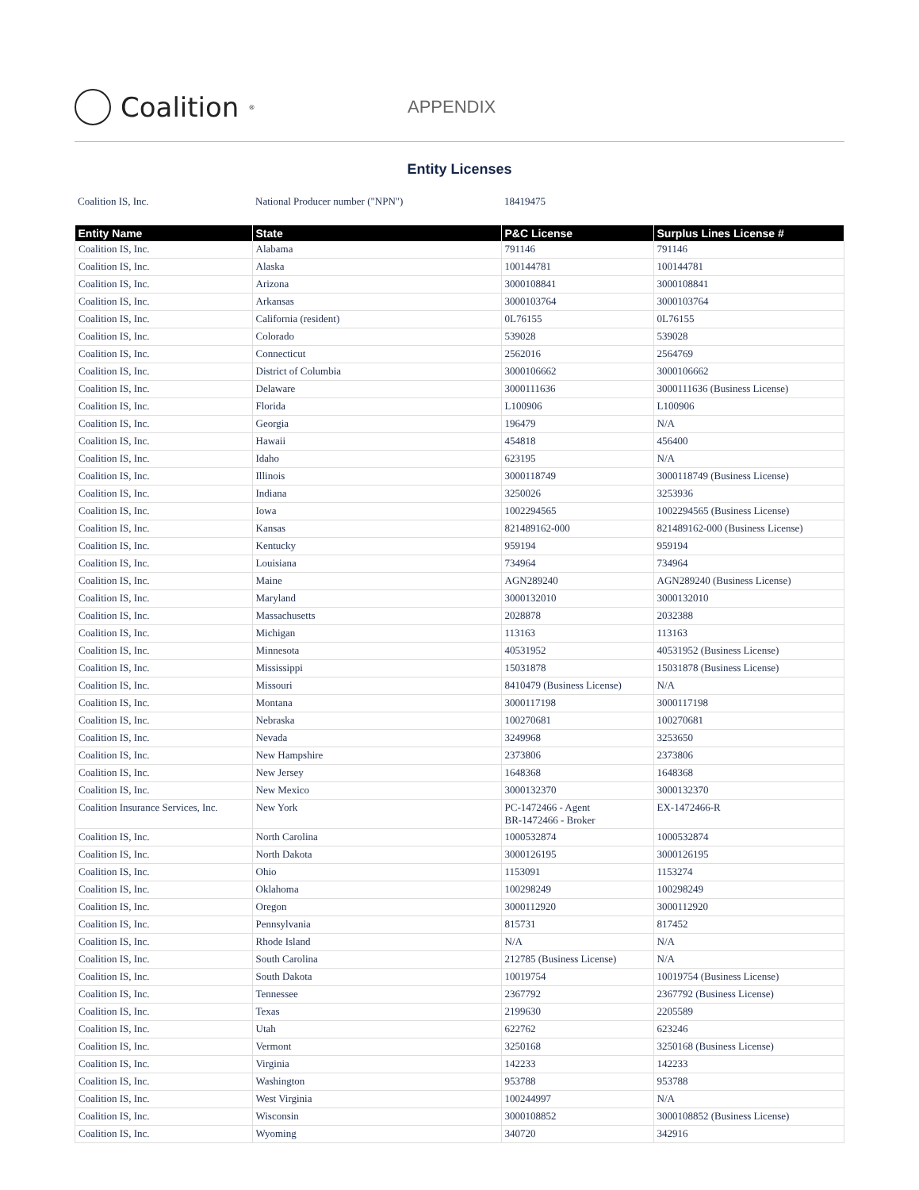Coalition<sup>®</sup>
APPENDIX
Entity Licenses
Coalition IS, Inc. National Producer number ("NPN") 18419475
| Entity Name | State | P&C License | Surplus Lines License # |
| --- | --- | --- | --- |
| Coalition IS, Inc. | Alabama | 791146 | 791146 |
| Coalition IS, Inc. | Alaska | 100144781 | 100144781 |
| Coalition IS, Inc. | Arizona | 3000108841 | 3000108841 |
| Coalition IS, Inc. | Arkansas | 3000103764 | 3000103764 |
| Coalition IS, Inc. | California (resident) | 0L76155 | 0L76155 |
| Coalition IS, Inc. | Colorado | 539028 | 539028 |
| Coalition IS, Inc. | Connecticut | 2562016 | 2564769 |
| Coalition IS, Inc. | District of Columbia | 3000106662 | 3000106662 |
| Coalition IS, Inc. | Delaware | 3000111636 | 3000111636 (Business License) |
| Coalition IS, Inc. | Florida | L100906 | L100906 |
| Coalition IS, Inc. | Georgia | 196479 | N/A |
| Coalition IS, Inc. | Hawaii | 454818 | 456400 |
| Coalition IS, Inc. | Idaho | 623195 | N/A |
| Coalition IS, Inc. | Illinois | 3000118749 | 3000118749 (Business License) |
| Coalition IS, Inc. | Indiana | 3250026 | 3253936 |
| Coalition IS, Inc. | Iowa | 1002294565 | 1002294565 (Business License) |
| Coalition IS, Inc. | Kansas | 821489162-000 | 821489162-000 (Business License) |
| Coalition IS, Inc. | Kentucky | 959194 | 959194 |
| Coalition IS, Inc. | Louisiana | 734964 | 734964 |
| Coalition IS, Inc. | Maine | AGN289240 | AGN289240 (Business License) |
| Coalition IS, Inc. | Maryland | 3000132010 | 3000132010 |
| Coalition IS, Inc. | Massachusetts | 2028878 | 2032388 |
| Coalition IS, Inc. | Michigan | 113163 | 113163 |
| Coalition IS, Inc. | Minnesota | 40531952 | 40531952 (Business License) |
| Coalition IS, Inc. | Mississippi | 15031878 | 15031878 (Business License) |
| Coalition IS, Inc. | Missouri | 8410479 (Business License) | N/A |
| Coalition IS, Inc. | Montana | 3000117198 | 3000117198 |
| Coalition IS, Inc. | Nebraska | 100270681 | 100270681 |
| Coalition IS, Inc. | Nevada | 3249968 | 3253650 |
| Coalition IS, Inc. | New Hampshire | 2373806 | 2373806 |
| Coalition IS, Inc. | New Jersey | 1648368 | 1648368 |
| Coalition IS, Inc. | New Mexico | 3000132370 | 3000132370 |
| Coalition Insurance Services, Inc. | New York | PC-1472466 - Agent BR-1472466 - Broker | EX-1472466-R |
| Coalition IS, Inc. | North Carolina | 1000532874 | 1000532874 |
| Coalition IS, Inc. | North Dakota | 3000126195 | 3000126195 |
| Coalition IS, Inc. | Ohio | 1153091 | 1153274 |
| Coalition IS, Inc. | Oklahoma | 100298249 | 100298249 |
| Coalition IS, Inc. | Oregon | 3000112920 | 3000112920 |
| Coalition IS, Inc. | Pennsylvania | 815731 | 817452 |
| Coalition IS, Inc. | Rhode Island | N/A | N/A |
| Coalition IS, Inc. | South Carolina | 212785 (Business License) | N/A |
| Coalition IS, Inc. | South Dakota | 10019754 | 10019754 (Business License) |
| Coalition IS, Inc. | Tennessee | 2367792 | 2367792 (Business License) |
| Coalition IS, Inc. | Texas | 2199630 | 2205589 |
| Coalition IS, Inc. | Utah | 622762 | 623246 |
| Coalition IS, Inc. | Vermont | 3250168 | 3250168 (Business License) |
| Coalition IS, Inc. | Virginia | 142233 | 142233 |
| Coalition IS, Inc. | Washington | 953788 | 953788 |
| Coalition IS, Inc. | West Virginia | 100244997 | N/A |
| Coalition IS, Inc. | Wisconsin | 3000108852 | 3000108852 (Business License) |
| Coalition IS, Inc. | Wyoming | 340720 | 342916 |